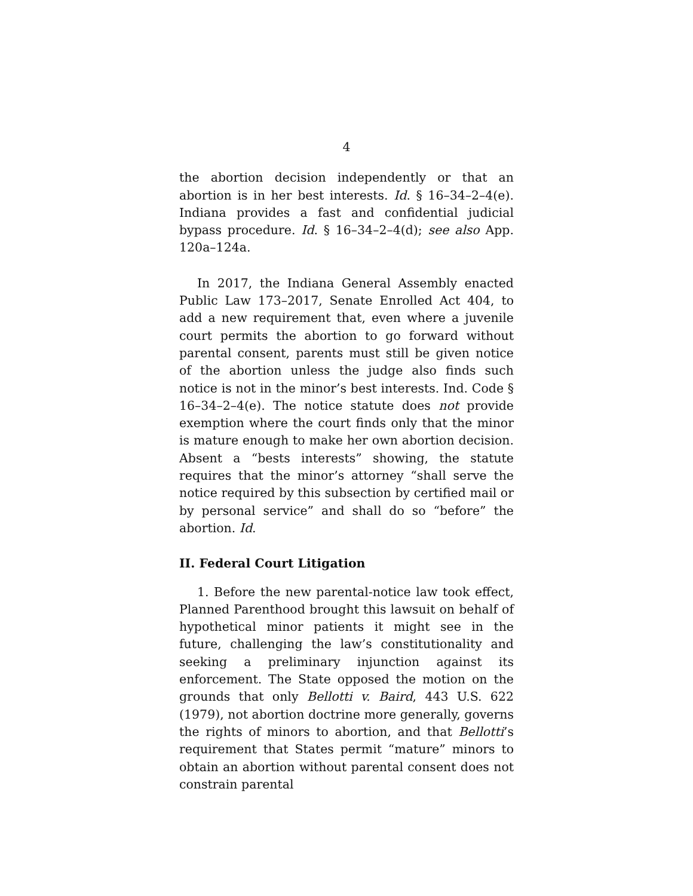4
the abortion decision independently or that an abortion is in her best interests. Id. § 16–34–2–4(e). Indiana provides a fast and confidential judicial bypass procedure. Id. § 16–34–2–4(d); see also App. 120a–124a.
In 2017, the Indiana General Assembly enacted Public Law 173–2017, Senate Enrolled Act 404, to add a new requirement that, even where a juvenile court permits the abortion to go forward without parental consent, parents must still be given notice of the abortion unless the judge also finds such notice is not in the minor’s best interests. Ind. Code § 16–34–2–4(e). The notice statute does not provide exemption where the court finds only that the minor is mature enough to make her own abortion decision. Absent a “bests interests” showing, the statute requires that the minor’s attorney “shall serve the notice required by this subsection by certified mail or by personal service” and shall do so “before” the abortion. Id.
II. Federal Court Litigation
1. Before the new parental-notice law took effect, Planned Parenthood brought this lawsuit on behalf of hypothetical minor patients it might see in the future, challenging the law’s constitutionality and seeking a preliminary injunction against its enforcement. The State opposed the motion on the grounds that only Bellotti v. Baird, 443 U.S. 622 (1979), not abortion doctrine more generally, governs the rights of minors to abortion, and that Bellotti’s requirement that States permit “mature” minors to obtain an abortion without parental consent does not constrain parental